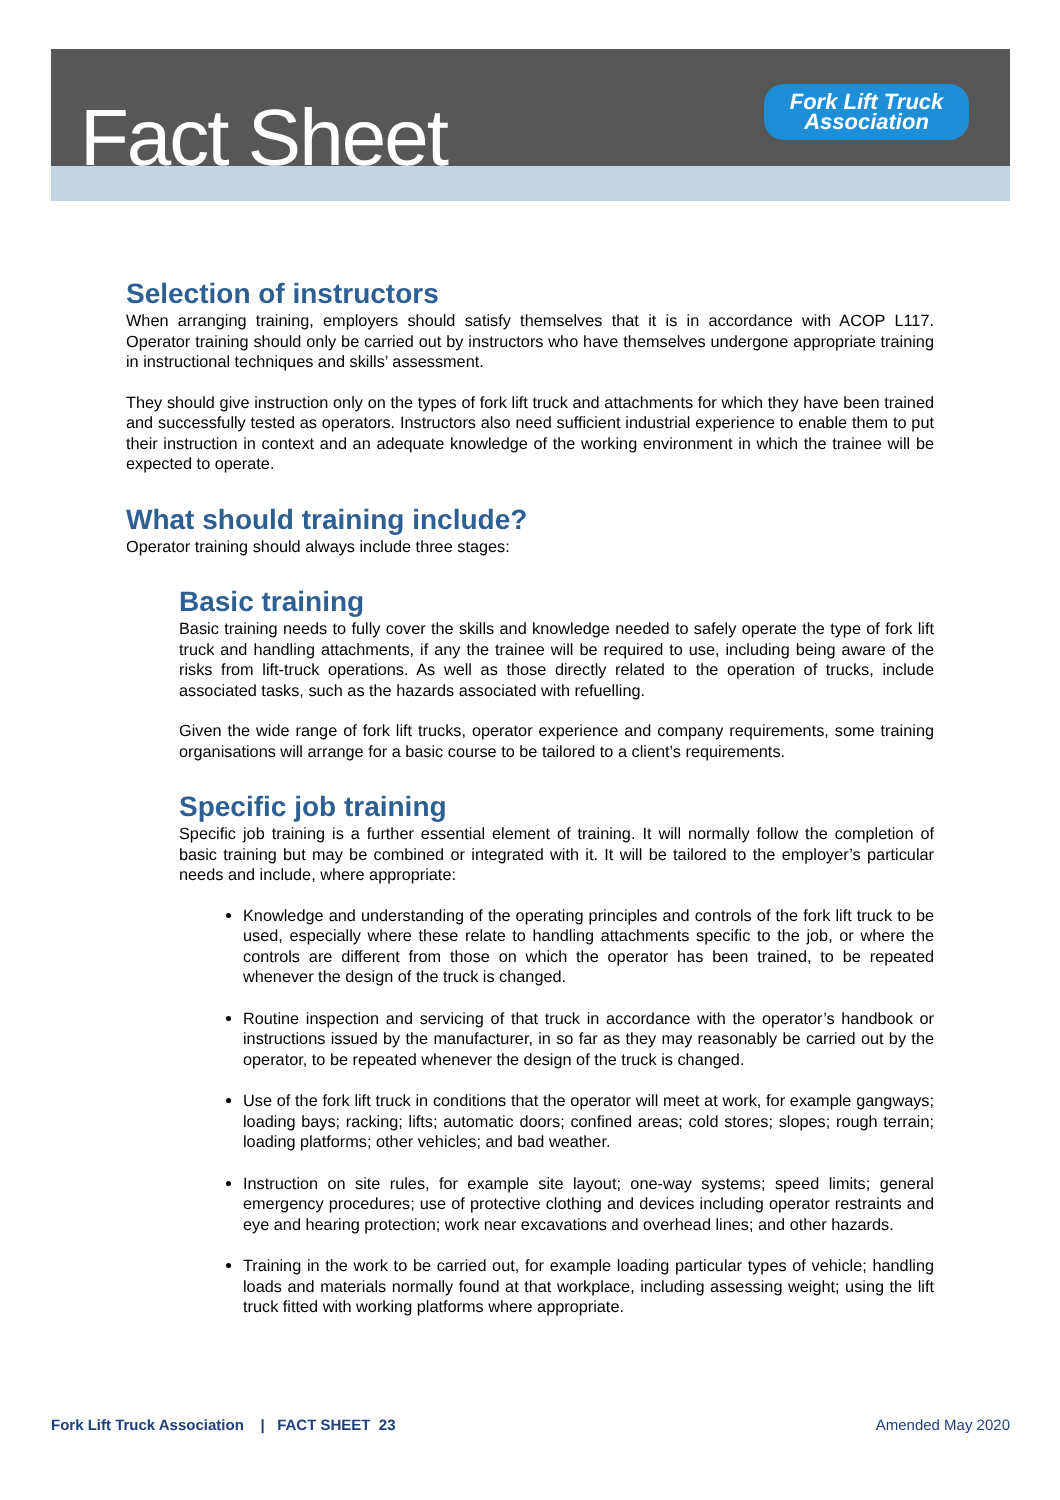Fact Sheet
Fork Lift Truck
Association
Selection of instructors
When arranging training, employers should satisfy themselves that it is in accordance with ACOP L117. Operator training should only be carried out by instructors who have themselves undergone appropriate training in instructional techniques and skills’ assessment.
They should give instruction only on the types of fork lift truck and attachments for which they have been trained and successfully tested as operators. Instructors also need sufficient industrial experience to enable them to put their instruction in context and an adequate knowledge of the working environment in which the trainee will be expected to operate.
What should training include?
Operator training should always include three stages:
Basic training
Basic training needs to fully cover the skills and knowledge needed to safely operate the type of fork lift truck and handling attachments, if any the trainee will be required to use, including being aware of the risks from lift-truck operations. As well as those directly related to the operation of trucks, include associated tasks, such as the hazards associated with refuelling.
Given the wide range of fork lift trucks, operator experience and company requirements, some training organisations will arrange for a basic course to be tailored to a client’s requirements.
Specific job training
Specific job training is a further essential element of training. It will normally follow the completion of basic training but may be combined or integrated with it. It will be tailored to the employer’s particular needs and include, where appropriate:
Knowledge and understanding of the operating principles and controls of the fork lift truck to be used, especially where these relate to handling attachments specific to the job, or where the controls are different from those on which the operator has been trained, to be repeated whenever the design of the truck is changed.
Routine inspection and servicing of that truck in accordance with the operator’s handbook or instructions issued by the manufacturer, in so far as they may reasonably be carried out by the operator, to be repeated whenever the design of the truck is changed.
Use of the fork lift truck in conditions that the operator will meet at work, for example gangways; loading bays; racking; lifts; automatic doors; confined areas; cold stores; slopes; rough terrain; loading platforms; other vehicles; and bad weather.
Instruction on site rules, for example site layout; one-way systems; speed limits; general emergency procedures; use of protective clothing and devices including operator restraints and eye and hearing protection; work near excavations and overhead lines; and other hazards.
Training in the work to be carried out, for example loading particular types of vehicle; handling loads and materials normally found at that workplace, including assessing weight; using the lift truck fitted with working platforms where appropriate.
Fork Lift Truck Association | FACT SHEET 23 Amended May 2020